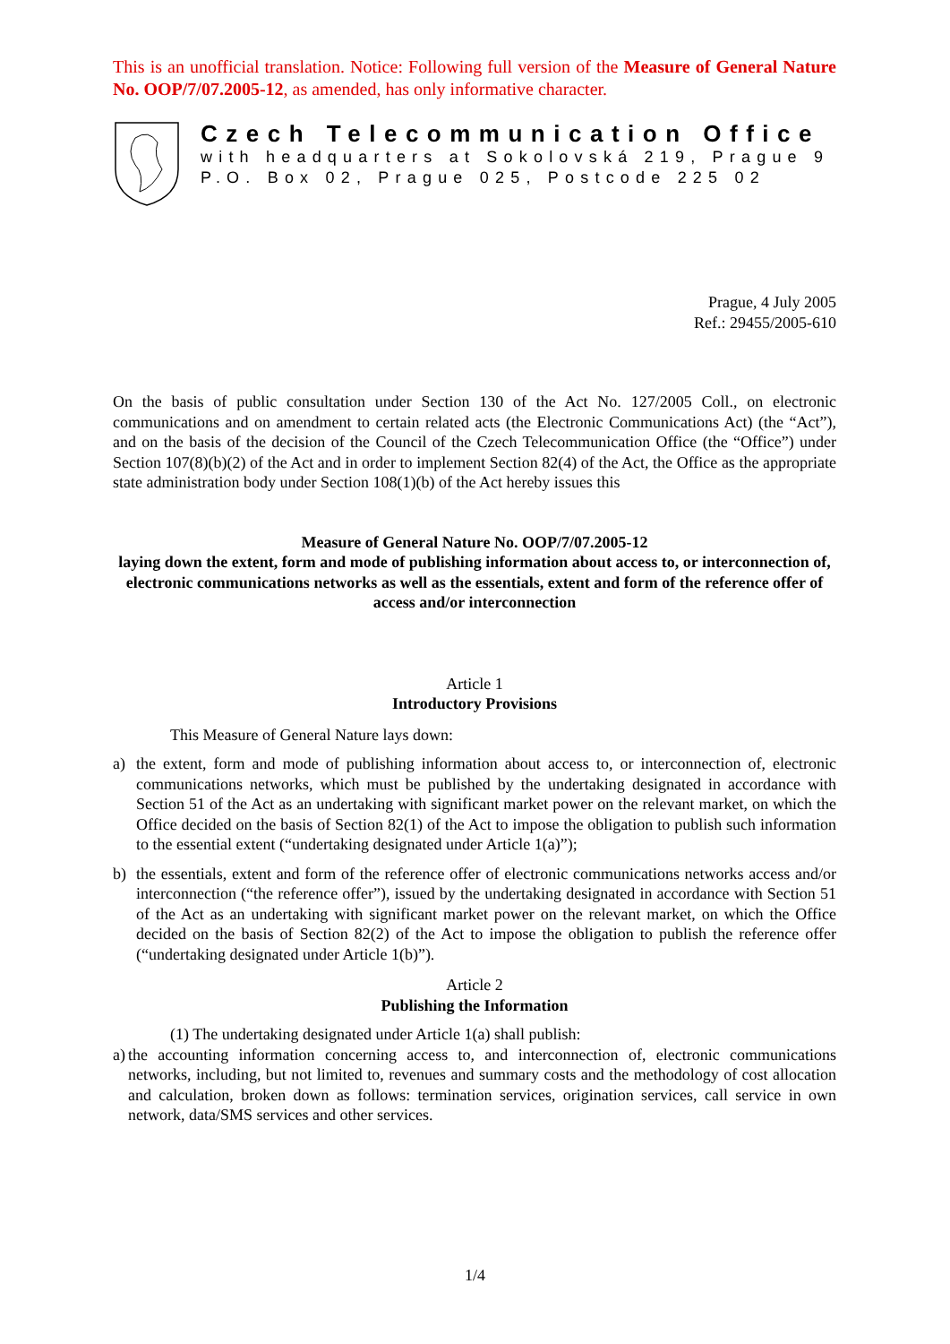This is an unofficial translation. Notice: Following full version of the Measure of General Nature No. OOP/7/07.2005-12, as amended, has only informative character.
Czech Telecommunication Office
with headquarters at Sokolovská 219, Prague 9
P.O. Box 02, Prague 025, Postcode 225 02
Prague, 4 July 2005
Ref.: 29455/2005-610
On the basis of public consultation under Section 130 of the Act No. 127/2005 Coll., on electronic communications and on amendment to certain related acts (the Electronic Communications Act) (the “Act”), and on the basis of the decision of the Council of the Czech Telecommunication Office (the “Office”) under Section 107(8)(b)(2) of the Act and in order to implement Section 82(4) of the Act, the Office as the appropriate state administration body under Section 108(1)(b) of the Act hereby issues this
Measure of General Nature No. OOP/7/07.2005-12
laying down the extent, form and mode of publishing information about access to, or interconnection of, electronic communications networks as well as the essentials, extent and form of the reference offer of access and/or interconnection
Article 1
Introductory Provisions
This Measure of General Nature lays down:
a) the extent, form and mode of publishing information about access to, or interconnection of, electronic communications networks, which must be published by the undertaking designated in accordance with Section 51 of the Act as an undertaking with significant market power on the relevant market, on which the Office decided on the basis of Section 82(1) of the Act to impose the obligation to publish such information to the essential extent (“undertaking designated under Article 1(a)”);
b) the essentials, extent and form of the reference offer of electronic communications networks access and/or interconnection (“the reference offer”), issued by the undertaking designated in accordance with Section 51 of the Act as an undertaking with significant market power on the relevant market, on which the Office decided on the basis of Section 82(2) of the Act to impose the obligation to publish the reference offer (“undertaking designated under Article 1(b)”).
Article 2
Publishing the Information
(1) The undertaking designated under Article 1(a) shall publish:
a)
the accounting information concerning access to, and interconnection of, electronic communications networks, including, but not limited to, revenues and summary costs and the methodology of cost allocation and calculation, broken down as follows: termination services, origination services, call service in own network, data/SMS services and other services.
1/4